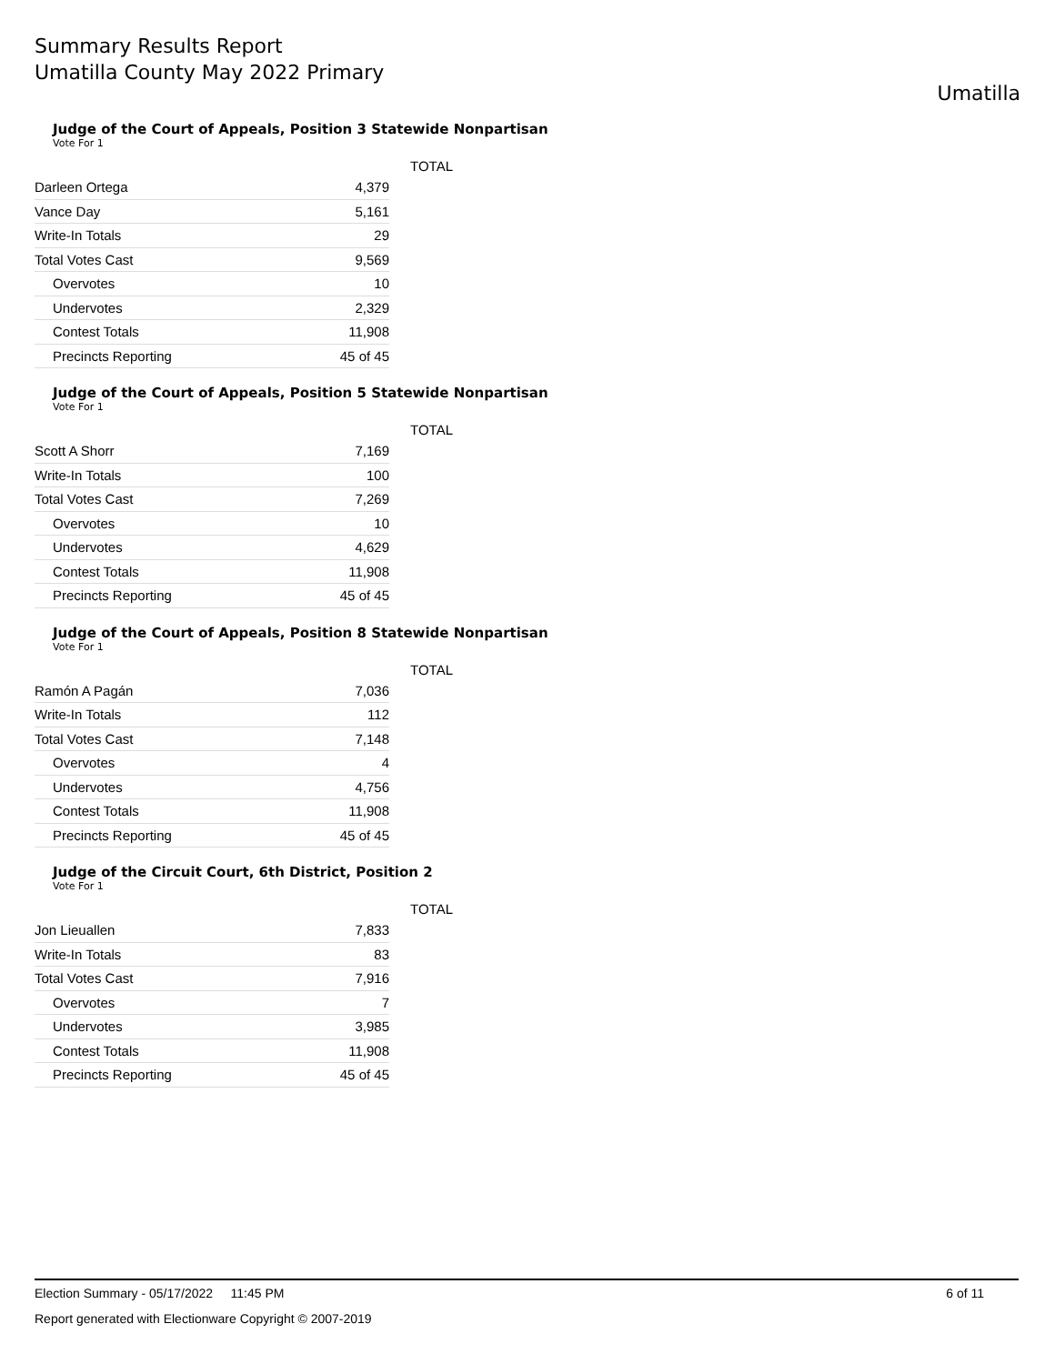Summary Results Report
Umatilla County May 2022 Primary
Umatilla
Judge of the Court of Appeals, Position 3 Statewide Nonpartisan
Vote For 1
| | | TOTAL |
| --- | --- | --- |
| Darleen Ortega | 4,379 | |
| Vance Day | 5,161 | |
| Write-In Totals | 29 | |
| Total Votes Cast | 9,569 | |
| Overvotes | 10 | |
| Undervotes | 2,329 | |
| Contest Totals | 11,908 | |
| Precincts Reporting | 45 of 45 | |
Judge of the Court of Appeals, Position 5 Statewide Nonpartisan
Vote For 1
| | | TOTAL |
| --- | --- | --- |
| Scott A Shorr | 7,169 | |
| Write-In Totals | 100 | |
| Total Votes Cast | 7,269 | |
| Overvotes | 10 | |
| Undervotes | 4,629 | |
| Contest Totals | 11,908 | |
| Precincts Reporting | 45 of 45 | |
Judge of the Court of Appeals, Position 8 Statewide Nonpartisan
Vote For 1
| | | TOTAL |
| --- | --- | --- |
| Ramón A Pagán | 7,036 | |
| Write-In Totals | 112 | |
| Total Votes Cast | 7,148 | |
| Overvotes | 4 | |
| Undervotes | 4,756 | |
| Contest Totals | 11,908 | |
| Precincts Reporting | 45 of 45 | |
Judge of the Circuit Court, 6th District, Position 2
Vote For 1
| | | TOTAL |
| --- | --- | --- |
| Jon Lieuallen | 7,833 | |
| Write-In Totals | 83 | |
| Total Votes Cast | 7,916 | |
| Overvotes | 7 | |
| Undervotes | 3,985 | |
| Contest Totals | 11,908 | |
| Precincts Reporting | 45 of 45 | |
Election Summary - 05/17/2022 11:45 PM 6 of 11
Report generated with Electionware Copyright © 2007-2019